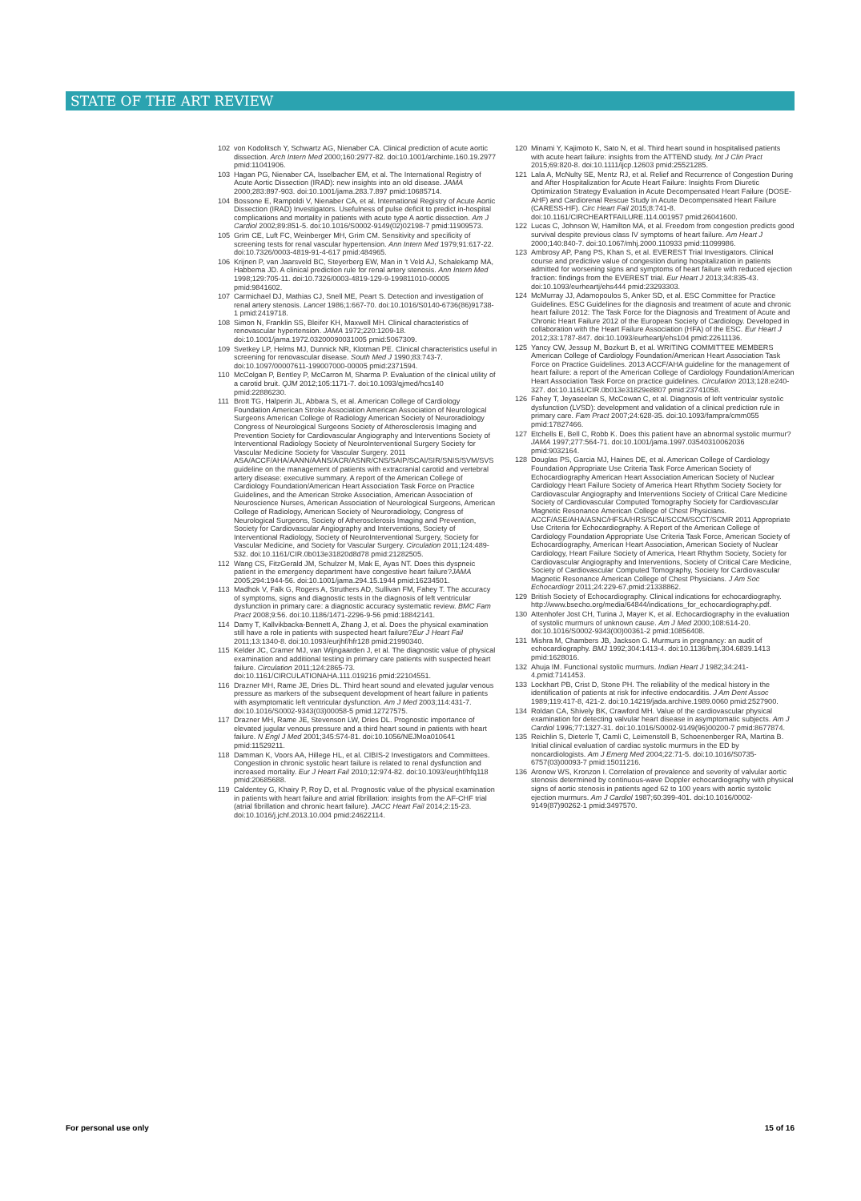STATE OF THE ART REVIEW
102 von Kodolitsch Y, Schwartz AG, Nienaber CA. Clinical prediction of acute aortic dissection. Arch Intern Med 2000;160:2977-82. doi:10.1001/archinte.160.19.2977 pmid:11041906.
103 Hagan PG, Nienaber CA, Isselbacher EM, et al. The International Registry of Acute Aortic Dissection (IRAD): new insights into an old disease. JAMA 2000;283:897-903. doi:10.1001/jama.283.7.897 pmid:10685714.
104 Bossone E, Rampoldi V, Nienaber CA, et al. International Registry of Acute Aortic Dissection (IRAD) Investigators. Usefulness of pulse deficit to predict in-hospital complications and mortality in patients with acute type A aortic dissection. Am J Cardiol 2002;89:851-5. doi:10.1016/S0002-9149(02)02198-7 pmid:11909573.
105 Grim CE, Luft FC, Weinberger MH, Grim CM. Sensitivity and specificity of screening tests for renal vascular hypertension. Ann Intern Med 1979;91:617-22. doi:10.7326/0003-4819-91-4-617 pmid:484965.
106 Krijnen P, van Jaarsveld BC, Steyerberg EW, Man in 't Veld AJ, Schalekamp MA, Habbema JD. A clinical prediction rule for renal artery stenosis. Ann Intern Med 1998;129:705-11. doi:10.7326/0003-4819-129-9-199811010-00005 pmid:9841602.
107 Carmichael DJ, Mathias CJ, Snell ME, Peart S. Detection and investigation of renal artery stenosis. Lancet 1986;1:667-70. doi:10.1016/S0140-6736(86)91738-1 pmid:2419718.
108 Simon N, Franklin SS, Bleifer KH, Maxwell MH. Clinical characteristics of renovascular hypertension. JAMA 1972;220:1209-18. doi:10.1001/jama.1972.03200090031005 pmid:5067309.
109 Svetkey LP, Helms MJ, Dunnick NR, Klotman PE. Clinical characteristics useful in screening for renovascular disease. South Med J 1990;83:743-7. doi:10.1097/00007611-199007000-00005 pmid:2371594.
110 McColgan P, Bentley P, McCarron M, Sharma P. Evaluation of the clinical utility of a carotid bruit. QJM 2012;105:1171-7. doi:10.1093/qjmed/hcs140 pmid:22886230.
111 Brott TG, Halperin JL, Abbara S, et al. American College of Cardiology Foundation American Stroke Association American Association of Neurological Surgeons American College of Radiology American Society of Neuroradiology Congress of Neurological Surgeons Society of Atherosclerosis Imaging and Prevention Society for Cardiovascular Angiography and Interventions Society of Interventional Radiology Society of NeuroInterventional Surgery Society for Vascular Medicine Society for Vascular Surgery. 2011 ASA/ACCF/AHA/AANN/AANS/ACR/ASNR/CNS/SAIP/SCAI/SIR/SNIS/SVM/SVS guideline on the management of patients with extracranial carotid and vertebral artery disease: executive summary. A report of the American College of Cardiology Foundation/American Heart Association Task Force on Practice Guidelines, and the American Stroke Association, American Association of Neuroscience Nurses, American Association of Neurological Surgeons, American College of Radiology, American Society of Neuroradiology, Congress of Neurological Surgeons, Society of Atherosclerosis Imaging and Prevention, Society for Cardiovascular Angiography and Interventions, Society of Interventional Radiology, Society of NeuroInterventional Surgery, Society for Vascular Medicine, and Society for Vascular Surgery. Circulation 2011;124:489-532. doi:10.1161/CIR.0b013e31820d8d78 pmid:21282505.
112 Wang CS, FitzGerald JM, Schulzer M, Mak E, Ayas NT. Does this dyspneic patient in the emergency department have congestive heart failure?JAMA 2005;294:1944-56. doi:10.1001/jama.294.15.1944 pmid:16234501.
113 Madhok V, Falk G, Rogers A, Struthers AD, Sullivan FM, Fahey T. The accuracy of symptoms, signs and diagnostic tests in the diagnosis of left ventricular dysfunction in primary care: a diagnostic accuracy systematic review. BMC Fam Pract 2008;9:56. doi:10.1186/1471-2296-9-56 pmid:18842141.
114 Damy T, Kallvikbacka-Bennett A, Zhang J, et al. Does the physical examination still have a role in patients with suspected heart failure?Eur J Heart Fail 2011;13:1340-8. doi:10.1093/eurjhf/hfr128 pmid:21990340.
115 Kelder JC, Cramer MJ, van Wijngaarden J, et al. The diagnostic value of physical examination and additional testing in primary care patients with suspected heart failure. Circulation 2011;124:2865-73. doi:10.1161/CIRCULATIONAHA.111.019216 pmid:22104551.
116 Drazner MH, Rame JE, Dries DL. Third heart sound and elevated jugular venous pressure as markers of the subsequent development of heart failure in patients with asymptomatic left ventricular dysfunction. Am J Med 2003;114:431-7. doi:10.1016/S0002-9343(03)00058-5 pmid:12727575.
117 Drazner MH, Rame JE, Stevenson LW, Dries DL. Prognostic importance of elevated jugular venous pressure and a third heart sound in patients with heart failure. N Engl J Med 2001;345:574-81. doi:10.1056/NEJMoa010641 pmid:11529211.
118 Damman K, Voors AA, Hillege HL, et al. CIBIS-2 Investigators and Committees. Congestion in chronic systolic heart failure is related to renal dysfunction and increased mortality. Eur J Heart Fail 2010;12:974-82. doi:10.1093/eurjhf/hfq118 pmid:20685688.
119 Caldentey G, Khairy P, Roy D, et al. Prognostic value of the physical examination in patients with heart failure and atrial fibrillation: insights from the AF-CHF trial (atrial fibrillation and chronic heart failure). JACC Heart Fail 2014;2:15-23. doi:10.1016/j.jchf.2013.10.004 pmid:24622114.
120 Minami Y, Kajimoto K, Sato N, et al. Third heart sound in hospitalised patients with acute heart failure: insights from the ATTEND study. Int J Clin Pract 2015;69:820-8. doi:10.1111/ijcp.12603 pmid:25521285.
121 Lala A, McNulty SE, Mentz RJ, et al. Relief and Recurrence of Congestion During and After Hospitalization for Acute Heart Failure: Insights From Diuretic Optimization Strategy Evaluation in Acute Decompensated Heart Failure (DOSE-AHF) and Cardiorenal Rescue Study in Acute Decompensated Heart Failure (CARESS-HF). Circ Heart Fail 2015;8:741-8. doi:10.1161/CIRCHEARTFAILURE.114.001957 pmid:26041600.
122 Lucas C, Johnson W, Hamilton MA, et al. Freedom from congestion predicts good survival despite previous class IV symptoms of heart failure. Am Heart J 2000;140:840-7. doi:10.1067/mhj.2000.110933 pmid:11099986.
123 Ambrosy AP, Pang PS, Khan S, et al. EVEREST Trial Investigators. Clinical course and predictive value of congestion during hospitalization in patients admitted for worsening signs and symptoms of heart failure with reduced ejection fraction: findings from the EVEREST trial. Eur Heart J 2013;34:835-43. doi:10.1093/eurheartj/ehs444 pmid:23293303.
124 McMurray JJ, Adamopoulos S, Anker SD, et al. ESC Committee for Practice Guidelines. ESC Guidelines for the diagnosis and treatment of acute and chronic heart failure 2012: The Task Force for the Diagnosis and Treatment of Acute and Chronic Heart Failure 2012 of the European Society of Cardiology. Developed in collaboration with the Heart Failure Association (HFA) of the ESC. Eur Heart J 2012;33:1787-847. doi:10.1093/eurheartj/ehs104 pmid:22611136.
125 Yancy CW, Jessup M, Bozkurt B, et al. WRITING COMMITTEE MEMBERS American College of Cardiology Foundation/American Heart Association Task Force on Practice Guidelines. 2013 ACCF/AHA guideline for the management of heart failure: a report of the American College of Cardiology Foundation/American Heart Association Task Force on practice guidelines. Circulation 2013;128:e240-327. doi:10.1161/CIR.0b013e31829e8807 pmid:23741058.
126 Fahey T, Jeyaseelan S, McCowan C, et al. Diagnosis of left ventricular systolic dysfunction (LVSD): development and validation of a clinical prediction rule in primary care. Fam Pract 2007;24:628-35. doi:10.1093/fampra/cmm055 pmid:17827466.
127 Etchells E, Bell C, Robb K. Does this patient have an abnormal systolic murmur?JAMA 1997;277:564-71. doi:10.1001/jama.1997.03540310062036 pmid:9032164.
128 Douglas PS, Garcia MJ, Haines DE, et al. American College of Cardiology Foundation Appropriate Use Criteria Task Force American Society of Echocardiography American Heart Association American Society of Nuclear Cardiology Heart Failure Society of America Heart Rhythm Society Society for Cardiovascular Angiography and Interventions Society of Critical Care Medicine Society of Cardiovascular Computed Tomography Society for Cardiovascular Magnetic Resonance American College of Chest Physicians. ACCF/ASE/AHA/ASNC/HFSA/HRS/SCAI/SCCM/SCCT/SCMR 2011 Appropriate Use Criteria for Echocardiography. A Report of the American College of Cardiology Foundation Appropriate Use Criteria Task Force, American Society of Echocardiography, American Heart Association, American Society of Nuclear Cardiology, Heart Failure Society of America, Heart Rhythm Society, Society for Cardiovascular Angiography and Interventions, Society of Critical Care Medicine, Society of Cardiovascular Computed Tomography, Society for Cardiovascular Magnetic Resonance American College of Chest Physicians. J Am Soc Echocardiogr 2011;24:229-67.pmid:21338862.
129 British Society of Echocardiography. Clinical indications for echocardiography. http://www.bsecho.org/media/64844/indications_for_echocardiography.pdf.
130 Attenhofer Jost CH, Turina J, Mayer K, et al. Echocardiography in the evaluation of systolic murmurs of unknown cause. Am J Med 2000;108:614-20. doi:10.1016/S0002-9343(00)00361-2 pmid:10856408.
131 Mishra M, Chambers JB, Jackson G. Murmurs in pregnancy: an audit of echocardiography. BMJ 1992;304:1413-4. doi:10.1136/bmj.304.6839.1413 pmid:1628016.
132 Ahuja IM. Functional systolic murmurs. Indian Heart J 1982;34:241-4.pmid:7141453.
133 Lockhart PB, Crist D, Stone PH. The reliability of the medical history in the identification of patients at risk for infective endocarditis. J Am Dent Assoc 1989;119:417-8, 421-2. doi:10.14219/jada.archive.1989.0060 pmid:2527900.
134 Roldan CA, Shively BK, Crawford MH. Value of the cardiovascular physical examination for detecting valvular heart disease in asymptomatic subjects. Am J Cardiol 1996;77:1327-31. doi:10.1016/S0002-9149(96)00200-7 pmid:8677874.
135 Reichlin S, Dieterle T, Camli C, Leimenstoll B, Schoenenberger RA, Martina B. Initial clinical evaluation of cardiac systolic murmurs in the ED by noncardiologists. Am J Emerg Med 2004;22:71-5. doi:10.1016/S0735-6757(03)00093-7 pmid:15011216.
136 Aronow WS, Kronzon I. Correlation of prevalence and severity of valvular aortic stenosis determined by continuous-wave Doppler echocardiography with physical signs of aortic stenosis in patients aged 62 to 100 years with aortic systolic ejection murmurs. Am J Cardiol 1987;60:399-401. doi:10.1016/0002-9149(87)90262-1 pmid:3497570.
For personal use only 15 of 16